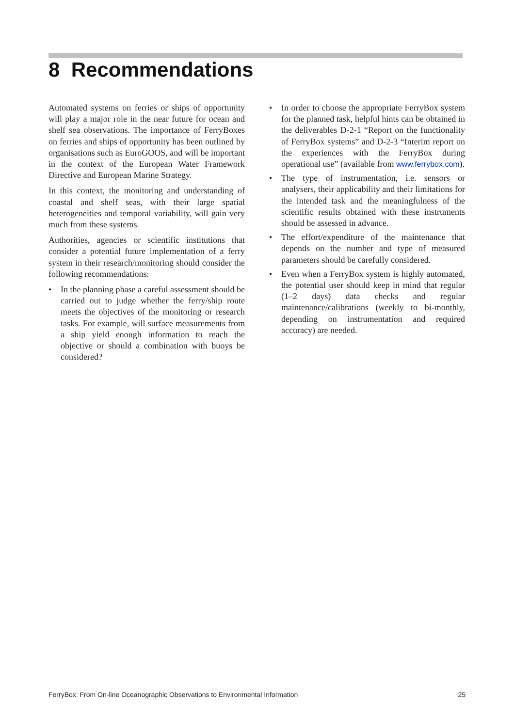8 Recommendations
Automated systems on ferries or ships of opportunity will play a major role in the near future for ocean and shelf sea observations. The importance of FerryBoxes on ferries and ships of opportunity has been outlined by organisations such as EuroGOOS, and will be important in the context of the European Water Framework Directive and European Marine Strategy.
In this context, the monitoring and understanding of coastal and shelf seas, with their large spatial heterogeneities and temporal variability, will gain very much from these systems.
Authorities, agencies or scientific institutions that consider a potential future implementation of a ferry system in their research/monitoring should consider the following recommendations:
• In the planning phase a careful assessment should be carried out to judge whether the ferry/ship route meets the objectives of the monitoring or research tasks. For example, will surface measurements from a ship yield enough information to reach the objective or should a combination with buoys be considered?
• In order to choose the appropriate FerryBox system for the planned task, helpful hints can be obtained in the deliverables D-2-1 “Report on the functionality of FerryBox systems” and D-2-3 “Interim report on the experiences with the FerryBox during operational use” (available from www.ferrybox.com).
• The type of instrumentation, i.e. sensors or analysers, their applicability and their limitations for the intended task and the meaningfulness of the scientific results obtained with these instruments should be assessed in advance.
• The effort/expenditure of the maintenance that depends on the number and type of measured parameters should be carefully considered.
• Even when a FerryBox system is highly automated, the potential user should keep in mind that regular (1–2 days) data checks and regular maintenance/calibrations (weekly to bi-monthly, depending on instrumentation and required accuracy) are needed.
FerryBox: From On-line Oceanographic Observations to Environmental Information 25